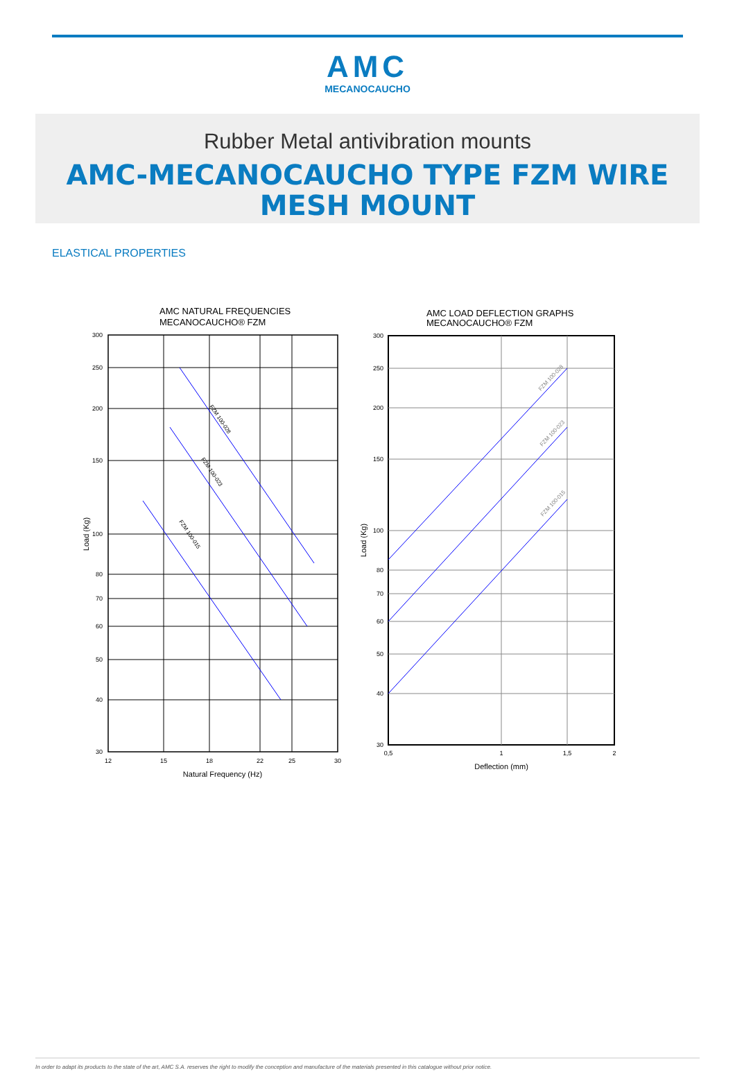AMC
MECANOCAUCHO
Rubber Metal antivibration mounts
AMC-MECANOCAUCHO TYPE FZM WIRE MESH MOUNT
ELASTICAL PROPERTIES
AMC NATURAL FREQUENCIES
MECANOCAUCHO® FZM
300
250
200
150
100
80
70
60
50
40
30
12
15
18
22
25
30
Natural Frequency (Hz)
Load (Kg)
FZM 100-028
FZM 100-023
FZM 100-015
AMC LOAD DEFLECTION GRAPHS
MECANOCAUCHO® FZM
300
250
200
150
100
80
70
60
50
40
30
0,5
1
1,5
2
Deflection (mm)
Load (Kg)
FZM 100-028
FZM 100-023
FZM 100-015
In order to adapt its products to the state of the art, AMC S.A. reserves the right to modify the conception and manufacture of the materials presented in this catalogue without prior notice.